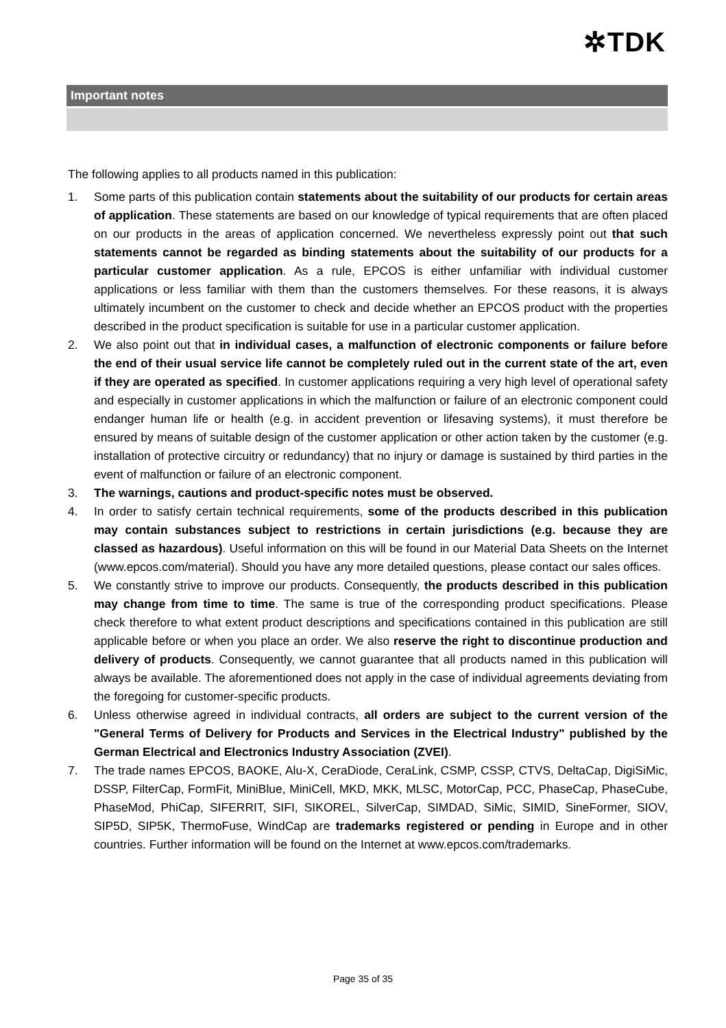✲TDK
Important notes
The following applies to all products named in this publication:
1. Some parts of this publication contain statements about the suitability of our products for certain areas of application. These statements are based on our knowledge of typical requirements that are often placed on our products in the areas of application concerned. We nevertheless expressly point out that such statements cannot be regarded as binding statements about the suitability of our products for a particular customer application. As a rule, EPCOS is either unfamiliar with individual customer applications or less familiar with them than the customers themselves. For these reasons, it is always ultimately incumbent on the customer to check and decide whether an EPCOS product with the properties described in the product specification is suitable for use in a particular customer application.
2. We also point out that in individual cases, a malfunction of electronic components or failure before the end of their usual service life cannot be completely ruled out in the current state of the art, even if they are operated as specified. In customer applications requiring a very high level of operational safety and especially in customer applications in which the malfunction or failure of an electronic component could endanger human life or health (e.g. in accident prevention or lifesaving systems), it must therefore be ensured by means of suitable design of the customer application or other action taken by the customer (e.g. installation of protective circuitry or redundancy) that no injury or damage is sustained by third parties in the event of malfunction or failure of an electronic component.
3. The warnings, cautions and product-specific notes must be observed.
4. In order to satisfy certain technical requirements, some of the products described in this publication may contain substances subject to restrictions in certain jurisdictions (e.g. because they are classed as hazardous). Useful information on this will be found in our Material Data Sheets on the Internet (www.epcos.com/material). Should you have any more detailed questions, please contact our sales offices.
5. We constantly strive to improve our products. Consequently, the products described in this publication may change from time to time. The same is true of the corresponding product specifications. Please check therefore to what extent product descriptions and specifications contained in this publication are still applicable before or when you place an order. We also reserve the right to discontinue production and delivery of products. Consequently, we cannot guarantee that all products named in this publication will always be available. The aforementioned does not apply in the case of individual agreements deviating from the foregoing for customer-specific products.
6. Unless otherwise agreed in individual contracts, all orders are subject to the current version of the "General Terms of Delivery for Products and Services in the Electrical Industry" published by the German Electrical and Electronics Industry Association (ZVEI).
7. The trade names EPCOS, BAOKE, Alu-X, CeraDiode, CeraLink, CSMP, CSSP, CTVS, DeltaCap, DigiSiMic, DSSP, FilterCap, FormFit, MiniBlue, MiniCell, MKD, MKK, MLSC, MotorCap, PCC, PhaseCap, PhaseCube, PhaseMod, PhiCap, SIFERRIT, SIFI, SIKOREL, SilverCap, SIMDAD, SiMic, SIMID, SineFormer, SIOV, SIP5D, SIP5K, ThermoFuse, WindCap are trademarks registered or pending in Europe and in other countries. Further information will be found on the Internet at www.epcos.com/trademarks.
Page 35 of 35